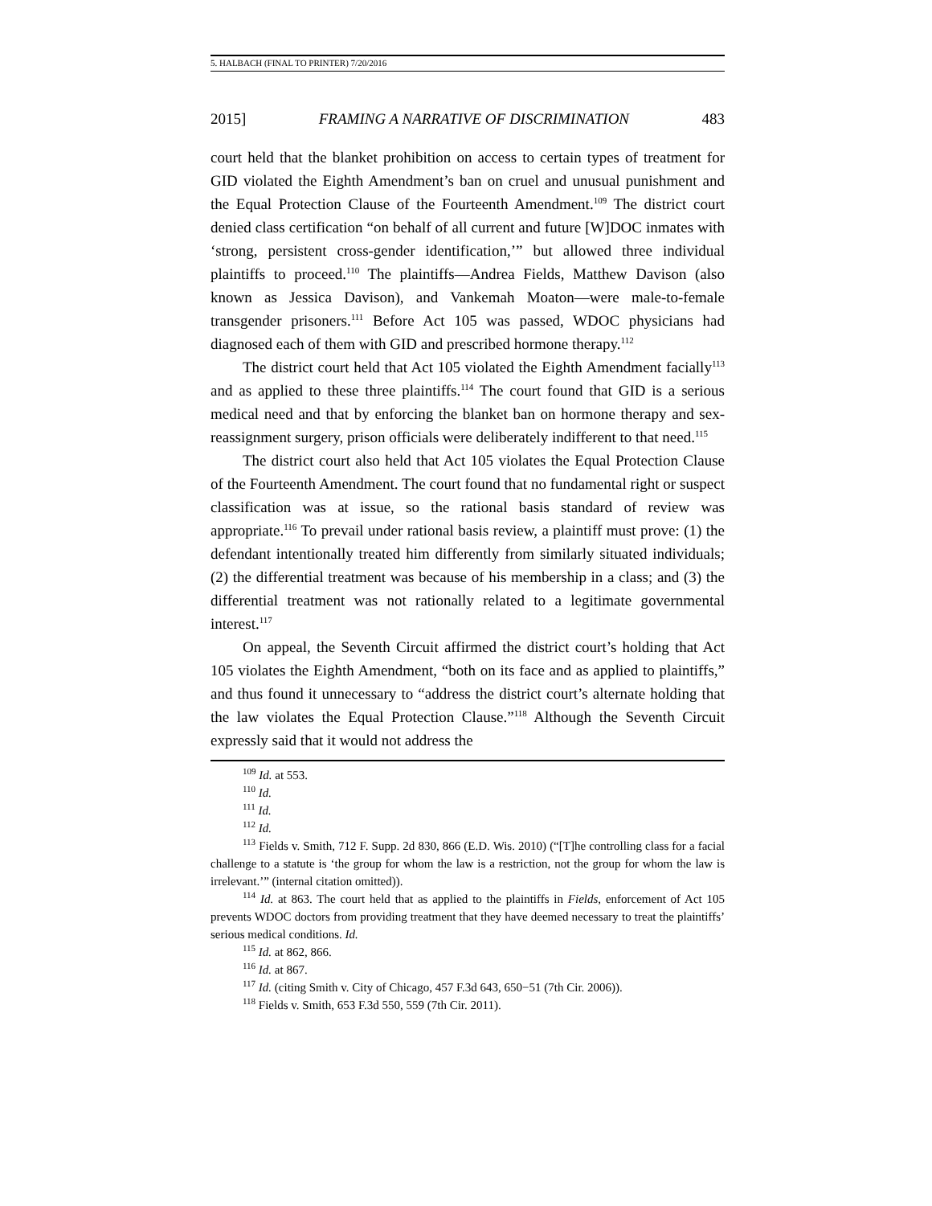5. HALBACH (FINAL TO PRINTER) 7/20/2016
2015] FRAMING A NARRATIVE OF DISCRIMINATION 483
court held that the blanket prohibition on access to certain types of treatment for GID violated the Eighth Amendment’s ban on cruel and unusual punishment and the Equal Protection Clause of the Fourteenth Amendment.<sup>109</sup> The district court denied class certification “on behalf of all current and future [W]DOC inmates with ‘strong, persistent cross-gender identification,’” but allowed three individual plaintiffs to proceed.<sup>110</sup> The plaintiffs—Andrea Fields, Matthew Davison (also known as Jessica Davison), and Vankemah Moaton—were male-to-female transgender prisoners.<sup>111</sup> Before Act 105 was passed, WDOC physicians had diagnosed each of them with GID and prescribed hormone therapy.<sup>112</sup>
The district court held that Act 105 violated the Eighth Amendment facially<sup>113</sup> and as applied to these three plaintiffs.<sup>114</sup> The court found that GID is a serious medical need and that by enforcing the blanket ban on hormone therapy and sex-reassignment surgery, prison officials were deliberately indifferent to that need.<sup>115</sup>
The district court also held that Act 105 violates the Equal Protection Clause of the Fourteenth Amendment. The court found that no fundamental right or suspect classification was at issue, so the rational basis standard of review was appropriate.<sup>116</sup> To prevail under rational basis review, a plaintiff must prove: (1) the defendant intentionally treated him differently from similarly situated individuals; (2) the differential treatment was because of his membership in a class; and (3) the differential treatment was not rationally related to a legitimate governmental interest.<sup>117</sup>
On appeal, the Seventh Circuit affirmed the district court’s holding that Act 105 violates the Eighth Amendment, “both on its face and as applied to plaintiffs,” and thus found it unnecessary to “address the district court’s alternate holding that the law violates the Equal Protection Clause.”<sup>118</sup> Although the Seventh Circuit expressly said that it would not address the
<sup>109</sup> Id. at 553.
<sup>110</sup> Id.
<sup>111</sup> Id.
<sup>112</sup> Id.
<sup>113</sup> Fields v. Smith, 712 F. Supp. 2d 830, 866 (E.D. Wis. 2010) (“[T]he controlling class for a facial challenge to a statute is ‘the group for whom the law is a restriction, not the group for whom the law is irrelevant.’” (internal citation omitted)).
<sup>114</sup> Id. at 863. The court held that as applied to the plaintiffs in Fields, enforcement of Act 105 prevents WDOC doctors from providing treatment that they have deemed necessary to treat the plaintiffs’ serious medical conditions. Id.
<sup>115</sup> Id. at 862, 866.
<sup>116</sup> Id. at 867.
<sup>117</sup> Id. (citing Smith v. City of Chicago, 457 F.3d 643, 650−51 (7th Cir. 2006)).
<sup>118</sup> Fields v. Smith, 653 F.3d 550, 559 (7th Cir. 2011).